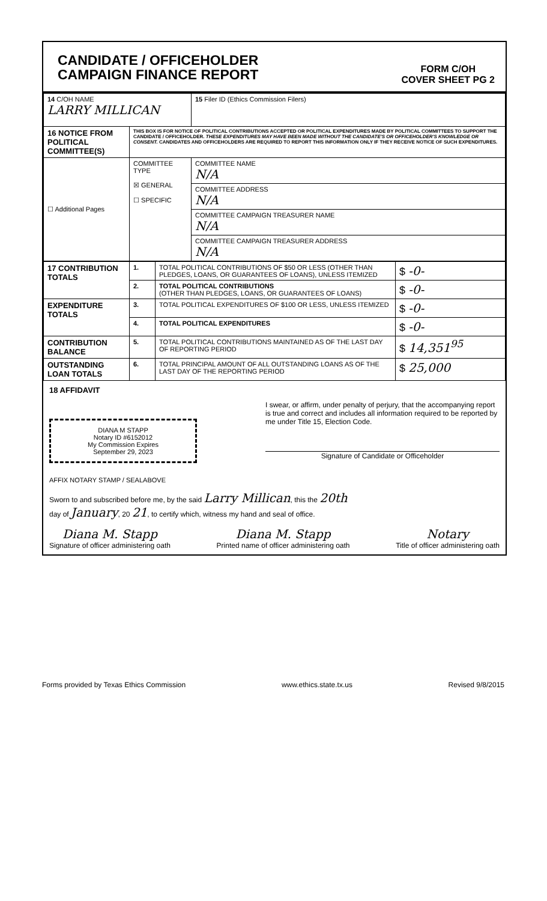CANDIDATE / OFFICEHOLDER
CAMPAIGN FINANCE REPORT
FORM C/OH
COVER SHEET PG 2
| 14 C/OH NAME LARRY MILLICAN | | | 15 Filer ID (Ethics Commission Filers) |
| 16 NOTICE FROM POLITICAL COMMITTEE(S) | THIS BOX IS FOR NOTICE OF POLITICAL CONTRIBUTIONS ACCEPTED OR POLITICAL EXPENDITURES MADE BY POLITICAL COMMITTEES TO SUPPORT THE CANDIDATE / OFFICEHOLDER. THESE EXPENDITURES MAY HAVE BEEN MADE WITHOUT THE CANDIDATE'S OR OFFICEHOLDER'S KNOWLEDGE OR CONSENT. CANDIDATES AND OFFICEHOLDERS ARE REQUIRED TO REPORT THIS INFORMATION ONLY IF THEY RECEIVE NOTICE OF SUCH EXPENDITURES. | | |
| ☐ Additional Pages | COMMITTEE TYPE ☒ GENERAL ☐ SPECIFIC | COMMITTEE NAME N/A | |
| | | COMMITTEE ADDRESS N/A | |
| | | COMMITTEE CAMPAIGN TREASURER NAME N/A | |
| | | COMMITTEE CAMPAIGN TREASURER ADDRESS N/A | |
| 17 CONTRIBUTION TOTALS | 1. | TOTAL POLITICAL CONTRIBUTIONS OF $50 OR LESS (OTHER THAN PLEDGES, LOANS, OR GUARANTEES OF LOANS), UNLESS ITEMIZED | $ -0- |
| | 2. | TOTAL POLITICAL CONTRIBUTIONS (OTHER THAN PLEDGES, LOANS, OR GUARANTEES OF LOANS) | $ -0- |
| EXPENDITURE TOTALS | 3. | TOTAL POLITICAL EXPENDITURES OF $100 OR LESS, UNLESS ITEMIZED | $ -0- |
| | 4. | TOTAL POLITICAL EXPENDITURES | $ -0- |
| CONTRIBUTION BALANCE | 5. | TOTAL POLITICAL CONTRIBUTIONS MAINTAINED AS OF THE LAST DAY OF REPORTING PERIOD | $ 14,351<sup>95</sup> |
| OUTSTANDING LOAN TOTALS | 6. | TOTAL PRINCIPAL AMOUNT OF ALL OUTSTANDING LOANS AS OF THE LAST DAY OF THE REPORTING PERIOD | $ 25,000 |
18 AFFIDAVIT
DIANA M STAPP
Notary ID #6152012
My Commission Expires
September 29, 2023
I swear, or affirm, under penalty of perjury, that the accompanying report is true and correct and includes all information required to be reported by me under Title 15, Election Code.
Signature of Candidate or Officeholder
AFFIX NOTARY STAMP / SEALABOVE
Sworn to and subscribed before me, by the said Larry Millican, this the 20th
day of January, 20 21, to certify which, witness my hand and seal of office.
Diana M. Stapp
Signature of officer administering oath
Diana M. Stapp
Printed name of officer administering oath
Notary
Title of officer administering oath
Forms provided by Texas Ethics Commission www.ethics.state.tx.us Revised 9/8/2015